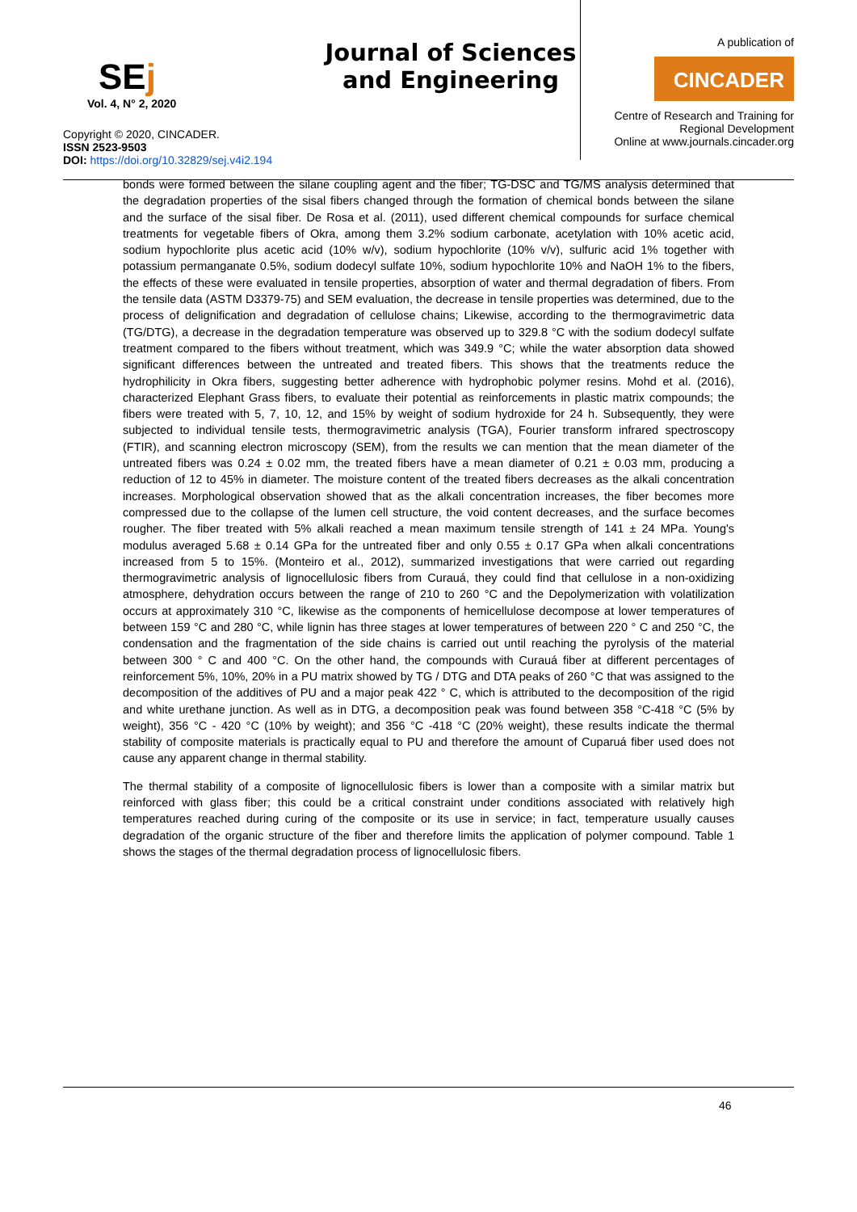SEj
Vol. 4, N° 2, 2020
Copyright © 2020, CINCADER.
ISSN 2523-9503
DOI: https://doi.org/10.32829/sej.v4i2.194
Journal of Sciences and Engineering
A publication of
CINCADER
Centre of Research and Training for
Regional Development
Online at www.journals.cincader.org
bonds were formed between the silane coupling agent and the fiber; TG-DSC and TG/MS analysis determined that the degradation properties of the sisal fibers changed through the formation of chemical bonds between the silane and the surface of the sisal fiber. De Rosa et al. (2011), used different chemical compounds for surface chemical treatments for vegetable fibers of Okra, among them 3.2% sodium carbonate, acetylation with 10% acetic acid, sodium hypochlorite plus acetic acid (10% w/v), sodium hypochlorite (10% v/v), sulfuric acid 1% together with potassium permanganate 0.5%, sodium dodecyl sulfate 10%, sodium hypochlorite 10% and NaOH 1% to the fibers, the effects of these were evaluated in tensile properties, absorption of water and thermal degradation of fibers. From the tensile data (ASTM D3379-75) and SEM evaluation, the decrease in tensile properties was determined, due to the process of delignification and degradation of cellulose chains; Likewise, according to the thermogravimetric data (TG/DTG), a decrease in the degradation temperature was observed up to 329.8 °C with the sodium dodecyl sulfate treatment compared to the fibers without treatment, which was 349.9 °C; while the water absorption data showed significant differences between the untreated and treated fibers. This shows that the treatments reduce the hydrophilicity in Okra fibers, suggesting better adherence with hydrophobic polymer resins. Mohd et al. (2016), characterized Elephant Grass fibers, to evaluate their potential as reinforcements in plastic matrix compounds; the fibers were treated with 5, 7, 10, 12, and 15% by weight of sodium hydroxide for 24 h. Subsequently, they were subjected to individual tensile tests, thermogravimetric analysis (TGA), Fourier transform infrared spectroscopy (FTIR), and scanning electron microscopy (SEM), from the results we can mention that the mean diameter of the untreated fibers was 0.24 ± 0.02 mm, the treated fibers have a mean diameter of 0.21 ± 0.03 mm, producing a reduction of 12 to 45% in diameter. The moisture content of the treated fibers decreases as the alkali concentration increases. Morphological observation showed that as the alkali concentration increases, the fiber becomes more compressed due to the collapse of the lumen cell structure, the void content decreases, and the surface becomes rougher. The fiber treated with 5% alkali reached a mean maximum tensile strength of 141 ± 24 MPa. Young's modulus averaged 5.68 ± 0.14 GPa for the untreated fiber and only 0.55 ± 0.17 GPa when alkali concentrations increased from 5 to 15%. (Monteiro et al., 2012), summarized investigations that were carried out regarding thermogravimetric analysis of lignocellulosic fibers from Curauá, they could find that cellulose in a non-oxidizing atmosphere, dehydration occurs between the range of 210 to 260 °C and the Depolymerization with volatilization occurs at approximately 310 °C, likewise as the components of hemicellulose decompose at lower temperatures of between 159 °C and 280 °C, while lignin has three stages at lower temperatures of between 220 ° C and 250 °C, the condensation and the fragmentation of the side chains is carried out until reaching the pyrolysis of the material between 300 ° C and 400 °C. On the other hand, the compounds with Curauá fiber at different percentages of reinforcement 5%, 10%, 20% in a PU matrix showed by TG / DTG and DTA peaks of 260 °C that was assigned to the decomposition of the additives of PU and a major peak 422 ° C, which is attributed to the decomposition of the rigid and white urethane junction. As well as in DTG, a decomposition peak was found between 358 °C-418 °C (5% by weight), 356 °C - 420 °C (10% by weight); and 356 °C -418 °C (20% weight), these results indicate the thermal stability of composite materials is practically equal to PU and therefore the amount of Cuраruá fiber used does not cause any apparent change in thermal stability.
The thermal stability of a composite of lignocellulosic fibers is lower than a composite with a similar matrix but reinforced with glass fiber; this could be a critical constraint under conditions associated with relatively high temperatures reached during curing of the composite or its use in service; in fact, temperature usually causes degradation of the organic structure of the fiber and therefore limits the application of polymer compound. Table 1 shows the stages of the thermal degradation process of lignocellulosic fibers.
46